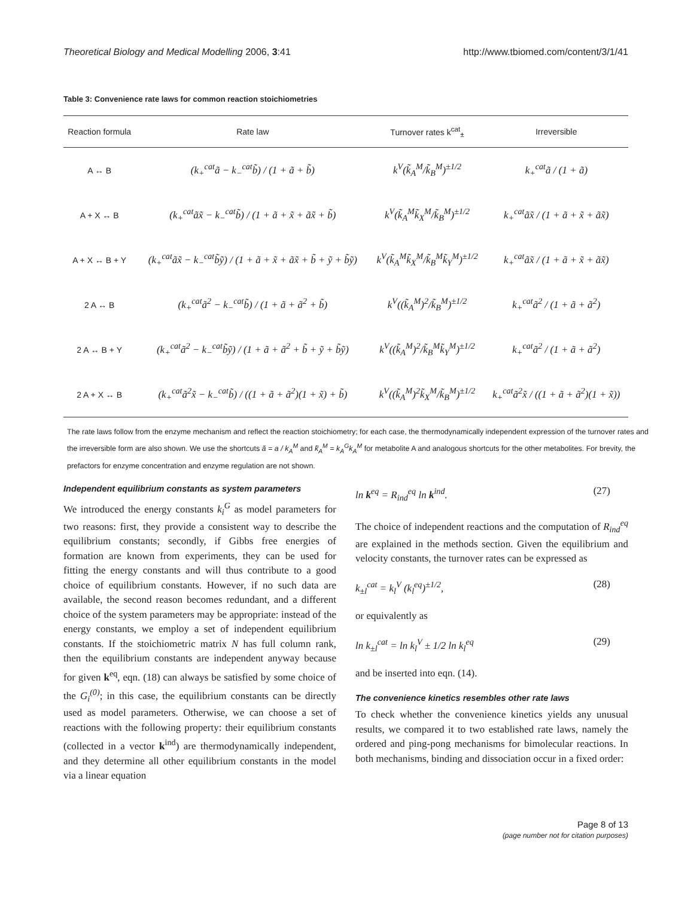Theoretical Biology and Medical Modelling 2006, 3:41 http://www.tbiomed.com/content/3/1/41
Table 3: Convenience rate laws for common reaction stoichiometries
| Reaction formula | Rate law | Turnover rates k<sup>cat</sup><sub>±</sub> | Irreversible |
| --- | --- | --- | --- |
| A ↔ B | (k<sub>+</sub><sup>cat</sup>ã − k<sub>−</sub><sup>cat</sup>b̃) / (1 + ã + b̃) | k<sup>V</sup>(k̃<sub>A</sub><sup>M</sup>/k̃<sub>B</sub><sup>M</sup>)<sup>±1/2</sup> | k<sub>+</sub><sup>cat</sup>ã / (1 + ã) |
| A + X ↔ B | (k<sub>+</sub><sup>cat</sup>ãx̃ − k<sub>−</sub><sup>cat</sup>b̃) / (1 + ã + x̃ + ãx̃ + b̃) | k<sup>V</sup>(k̃<sub>A</sub><sup>M</sup>k̃<sub>X</sub><sup>M</sup>/k̃<sub>B</sub><sup>M</sup>)<sup>±1/2</sup> | k<sub>+</sub><sup>cat</sup>ãx̃ / (1 + ã + x̃ + ãx̃) |
| A + X ↔ B + Y | (k<sub>+</sub><sup>cat</sup>ãx̃ − k<sub>−</sub><sup>cat</sup>b̃ỹ) / (1 + ã + x̃ + ãx̃ + b̃ + ỹ + b̃ỹ) | k<sup>V</sup>(k̃<sub>A</sub><sup>M</sup>k̃<sub>X</sub><sup>M</sup>/k̃<sub>B</sub><sup>M</sup>k̃<sub>Y</sub><sup>M</sup>)<sup>±1/2</sup> | k<sub>+</sub><sup>cat</sup>ãx̃ / (1 + ã + x̃ + ãx̃) |
| 2 A ↔ B | (k<sub>+</sub><sup>cat</sup>ã<sup>2</sup> − k<sub>−</sub><sup>cat</sup>b̃) / (1 + ã + ã<sup>2</sup> + b̃) | k<sup>V</sup>((k̃<sub>A</sub><sup>M</sup>)<sup>2</sup>/k̃<sub>B</sub><sup>M</sup>)<sup>±1/2</sup> | k<sub>+</sub><sup>cat</sup>ã<sup>2</sup> / (1 + ã + ã<sup>2</sup>) |
| 2 A ↔ B + Y | (k<sub>+</sub><sup>cat</sup>ã<sup>2</sup> − k<sub>−</sub><sup>cat</sup>b̃ỹ) / (1 + ã + ã<sup>2</sup> + b̃ + ỹ + b̃ỹ) | k<sup>V</sup>((k̃<sub>A</sub><sup>M</sup>)<sup>2</sup>/k̃<sub>B</sub><sup>M</sup>k̃<sub>Y</sub><sup>M</sup>)<sup>±1/2</sup> | k<sub>+</sub><sup>cat</sup>ã<sup>2</sup> / (1 + ã + ã<sup>2</sup>) |
| 2 A + X ↔ B | (k<sub>+</sub><sup>cat</sup>ã<sup>2</sup>x̃ − k<sub>−</sub><sup>cat</sup>b̃) / ((1 + ã + ã<sup>2</sup>)(1 + x̃) + b̃) | k<sup>V</sup>((k̃<sub>A</sub><sup>M</sup>)<sup>2</sup>k̃<sub>X</sub><sup>M</sup>/k̃<sub>B</sub><sup>M</sup>)<sup>±1/2</sup> | k<sub>+</sub><sup>cat</sup>ã<sup>2</sup>x̃ / ((1 + ã + ã<sup>2</sup>)(1 + x̃)) |
The rate laws follow from the enzyme mechanism and reflect the reaction stoichiometry; for each case, the thermodynamically independent expression of the turnover rates and the irreversible form are also shown. We use the shortcuts ã = a / k<sub>A</sub><sup>M</sup> and k̃<sub>A</sub><sup>M</sup> = k<sub>A</sub><sup>G</sup>k<sub>A</sub><sup>M</sup> for metabolite A and analogous shortcuts for the other metabolites. For brevity, the prefactors for enzyme concentration and enzyme regulation are not shown.
Independent equilibrium constants as system parameters
We introduced the energy constants k<sub>i</sub><sup>G</sup> as model parameters for two reasons: first, they provide a consistent way to describe the equilibrium constants; secondly, if Gibbs free energies of formation are known from experiments, they can be used for fitting the energy constants and will thus contribute to a good choice of equilibrium constants. However, if no such data are available, the second reason becomes redundant, and a different choice of the system parameters may be appropriate: instead of the energy constants, we employ a set of independent equilibrium constants. If the stoichiometric matrix N has full column rank, then the equilibrium constants are independent anyway because for given k<sup>eq</sup>, eqn. (18) can always be satisfied by some choice of the G<sub>i</sub><sup>(0)</sup>; in this case, the equilibrium constants can be directly used as model parameters. Otherwise, we can choose a set of reactions with the following property: their equilibrium constants (collected in a vector k<sup>ind</sup>) are thermodynamically independent, and they determine all other equilibrium constants in the model via a linear equation
ln k<sup>eq</sup> = R<sub>ind</sub><sup>eq</sup> ln k<sup>ind</sup>. (27)
The choice of independent reactions and the computation of R<sub>ind</sub><sup>eq</sup> are explained in the methods section. Given the equilibrium and velocity constants, the turnover rates can be expressed as
k<sub>±l</sub><sup>cat</sup> = k<sub>l</sub><sup>V</sup> (k<sub>l</sub><sup>eq</sup>)<sup>±1/2</sup>, (28)
or equivalently as
ln k<sub>±l</sub><sup>cat</sup> = ln k<sub>l</sub><sup>V</sup> ± 1/2 ln k<sub>l</sub><sup>eq</sup> (29)
and be inserted into eqn. (14).
The convenience kinetics resembles other rate laws
To check whether the convenience kinetics yields any unusual results, we compared it to two established rate laws, namely the ordered and ping-pong mechanisms for bimolecular reactions. In both mechanisms, binding and dissociation occur in a fixed order:
Page 8 of 13
(page number not for citation purposes)